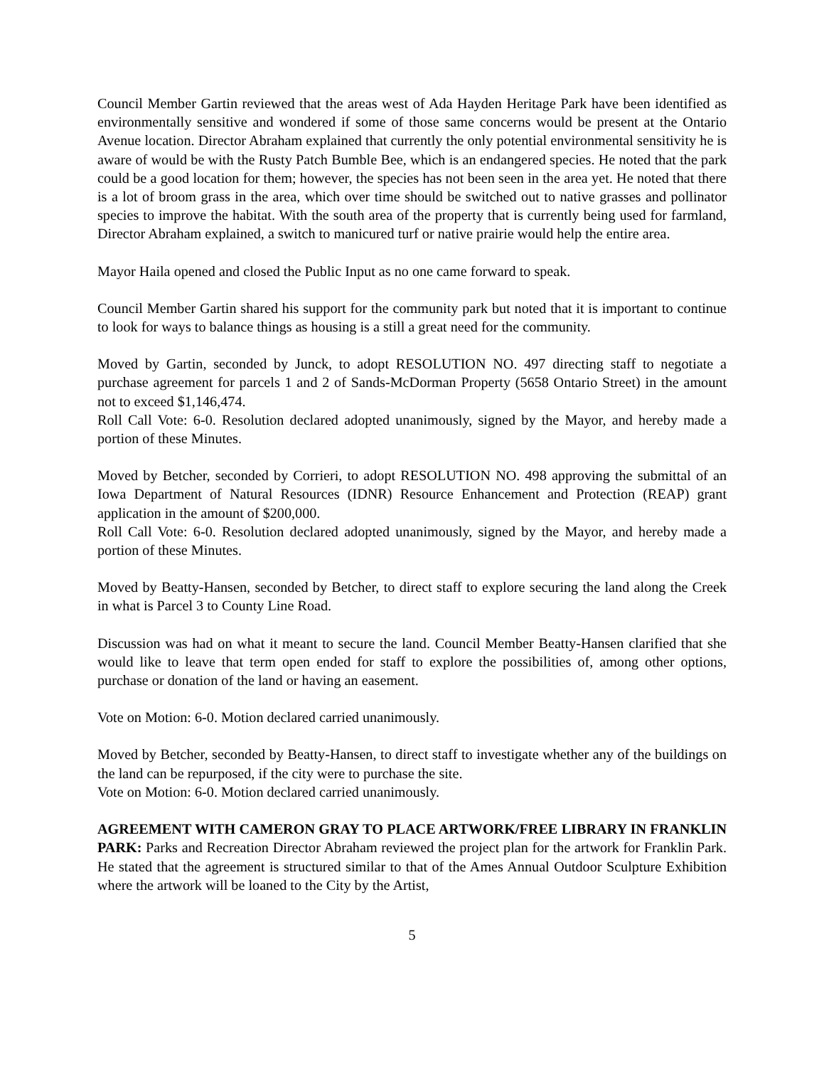Council Member Gartin reviewed that the areas west of Ada Hayden Heritage Park have been identified as environmentally sensitive and wondered if some of those same concerns would be present at the Ontario Avenue location. Director Abraham explained that currently the only potential environmental sensitivity he is aware of would be with the Rusty Patch Bumble Bee, which is an endangered species. He noted that the park could be a good location for them; however, the species has not been seen in the area yet. He noted that there is a lot of broom grass in the area, which over time should be switched out to native grasses and pollinator species to improve the habitat. With the south area of the property that is currently being used for farmland, Director Abraham explained, a switch to manicured turf or native prairie would help the entire area.
Mayor Haila opened and closed the Public Input as no one came forward to speak.
Council Member Gartin shared his support for the community park but noted that it is important to continue to look for ways to balance things as housing is a still a great need for the community.
Moved by Gartin, seconded by Junck, to adopt RESOLUTION NO. 497 directing staff to negotiate a purchase agreement for parcels 1 and 2 of Sands-McDorman Property (5658 Ontario Street) in the amount not to exceed $1,146,474.
Roll Call Vote: 6-0. Resolution declared adopted unanimously, signed by the Mayor, and hereby made a portion of these Minutes.
Moved by Betcher, seconded by Corrieri, to adopt RESOLUTION NO. 498 approving the submittal of an Iowa Department of Natural Resources (IDNR) Resource Enhancement and Protection (REAP) grant application in the amount of $200,000.
Roll Call Vote: 6-0. Resolution declared adopted unanimously, signed by the Mayor, and hereby made a portion of these Minutes.
Moved by Beatty-Hansen, seconded by Betcher, to direct staff to explore securing the land along the Creek in what is Parcel 3 to County Line Road.
Discussion was had on what it meant to secure the land. Council Member Beatty-Hansen clarified that she would like to leave that term open ended for staff to explore the possibilities of, among other options, purchase or donation of the land or having an easement.
Vote on Motion: 6-0. Motion declared carried unanimously.
Moved by Betcher, seconded by Beatty-Hansen, to direct staff to investigate whether any of the buildings on the land can be repurposed, if the city were to purchase the site.
Vote on Motion: 6-0. Motion declared carried unanimously.
AGREEMENT WITH CAMERON GRAY TO PLACE ARTWORK/FREE LIBRARY IN FRANKLIN PARK: Parks and Recreation Director Abraham reviewed the project plan for the artwork for Franklin Park. He stated that the agreement is structured similar to that of the Ames Annual Outdoor Sculpture Exhibition where the artwork will be loaned to the City by the Artist,
5